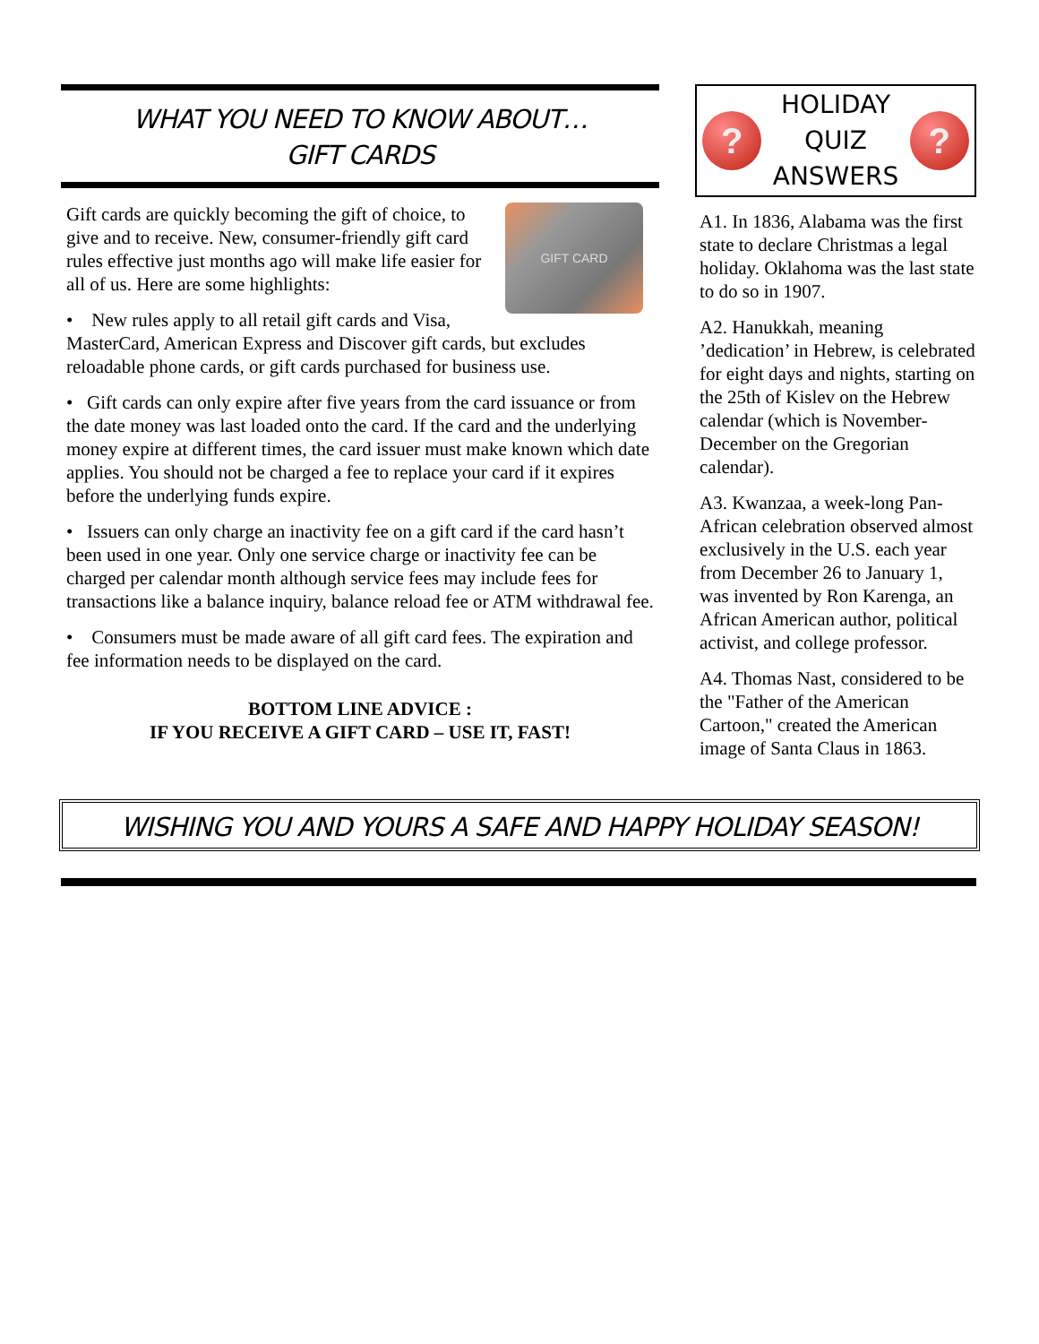WHAT YOU NEED TO KNOW ABOUT…
GIFT CARDS
GIFT CARD
Gift cards are quickly becoming the gift of choice, to give and to receive. New, consumer-friendly gift card rules effective just months ago will make life easier for all of us. Here are some highlights:
• New rules apply to all retail gift cards and Visa, MasterCard, American Express and Discover gift cards, but excludes reloadable phone cards, or gift cards purchased for business use.
• Gift cards can only expire after five years from the card issuance or from the date money was last loaded onto the card. If the card and the underlying money expire at different times, the card issuer must make known which date applies. You should not be charged a fee to replace your card if it expires before the underlying funds expire.
• Issuers can only charge an inactivity fee on a gift card if the card hasn’t been used in one year. Only one service charge or inactivity fee can be charged per calendar month although service fees may include fees for transactions like a balance inquiry, balance reload fee or ATM withdrawal fee.
• Consumers must be made aware of all gift card fees. The expiration and fee information needs to be displayed on the card.
BOTTOM LINE ADVICE :
IF YOU RECEIVE A GIFT CARD – USE IT, FAST!
?
HOLIDAY
QUIZ
ANSWERS
?
A1. In 1836, Alabama was the first state to declare Christmas a legal holiday. Oklahoma was the last state to do so in 1907.
A2. Hanukkah, meaning ’dedication’ in Hebrew, is celebrated for eight days and nights, starting on the 25th of Kislev on the Hebrew calendar (which is November-December on the Gregorian calendar).
A3. Kwanzaa, a week-long Pan-African celebration observed almost exclusively in the U.S. each year from December 26 to January 1, was invented by Ron Karenga, an African American author, political activist, and college professor.
A4. Thomas Nast, considered to be the "Father of the American Cartoon," created the American image of Santa Claus in 1863.
WISHING YOU AND YOURS A SAFE AND HAPPY HOLIDAY SEASON!